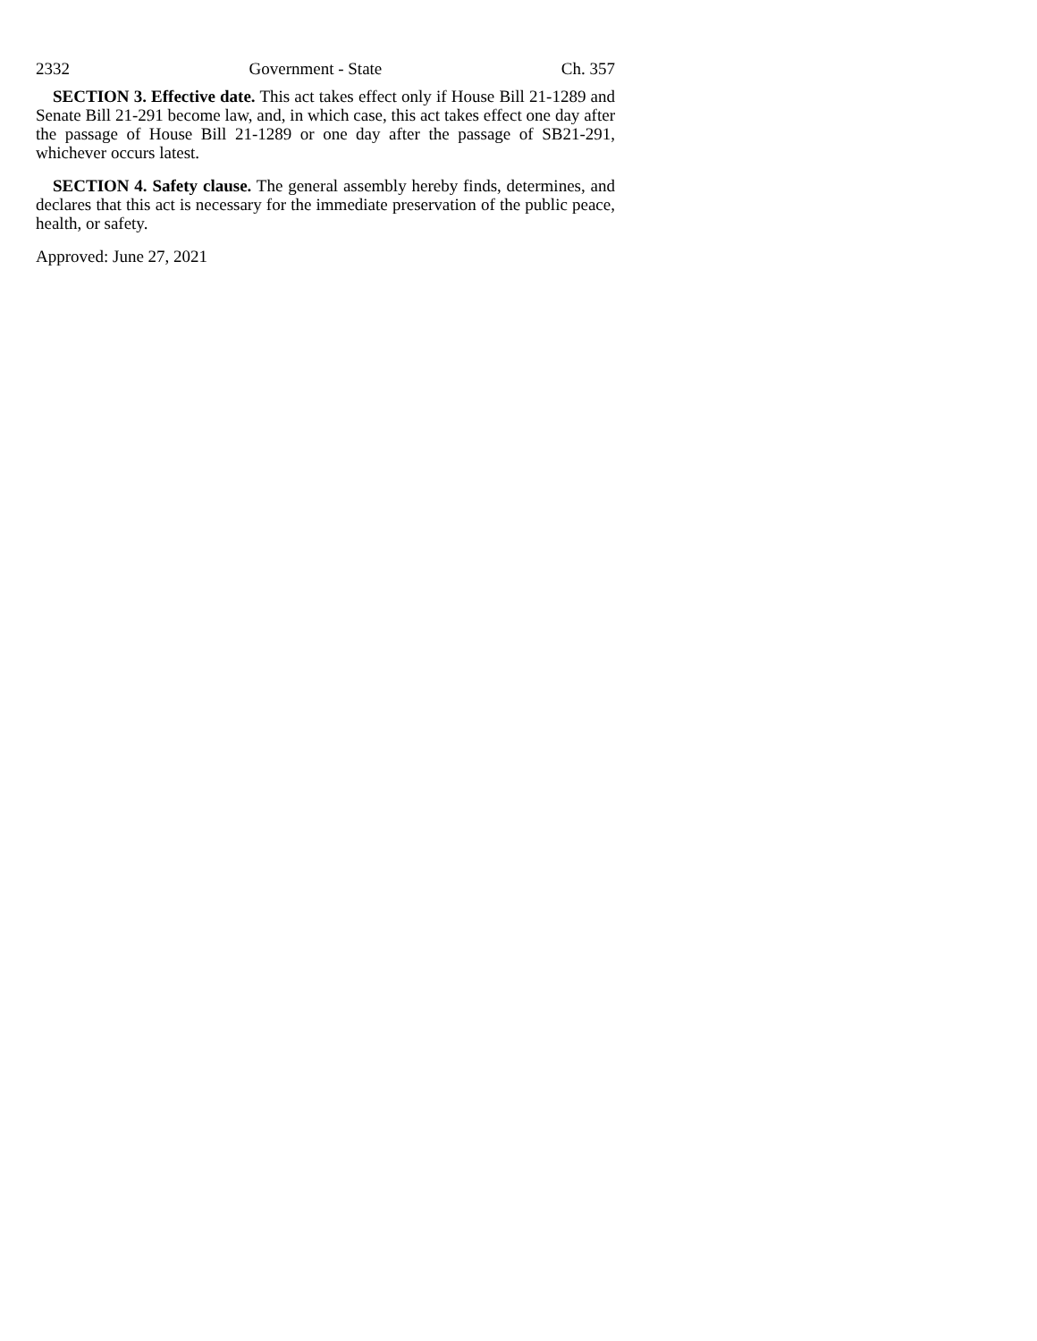2332 Government - State Ch. 357
SECTION 3. Effective date. This act takes effect only if House Bill 21-1289 and Senate Bill 21-291 become law, and, in which case, this act takes effect one day after the passage of House Bill 21-1289 or one day after the passage of SB21-291, whichever occurs latest.
SECTION 4. Safety clause. The general assembly hereby finds, determines, and declares that this act is necessary for the immediate preservation of the public peace, health, or safety.
Approved: June 27, 2021